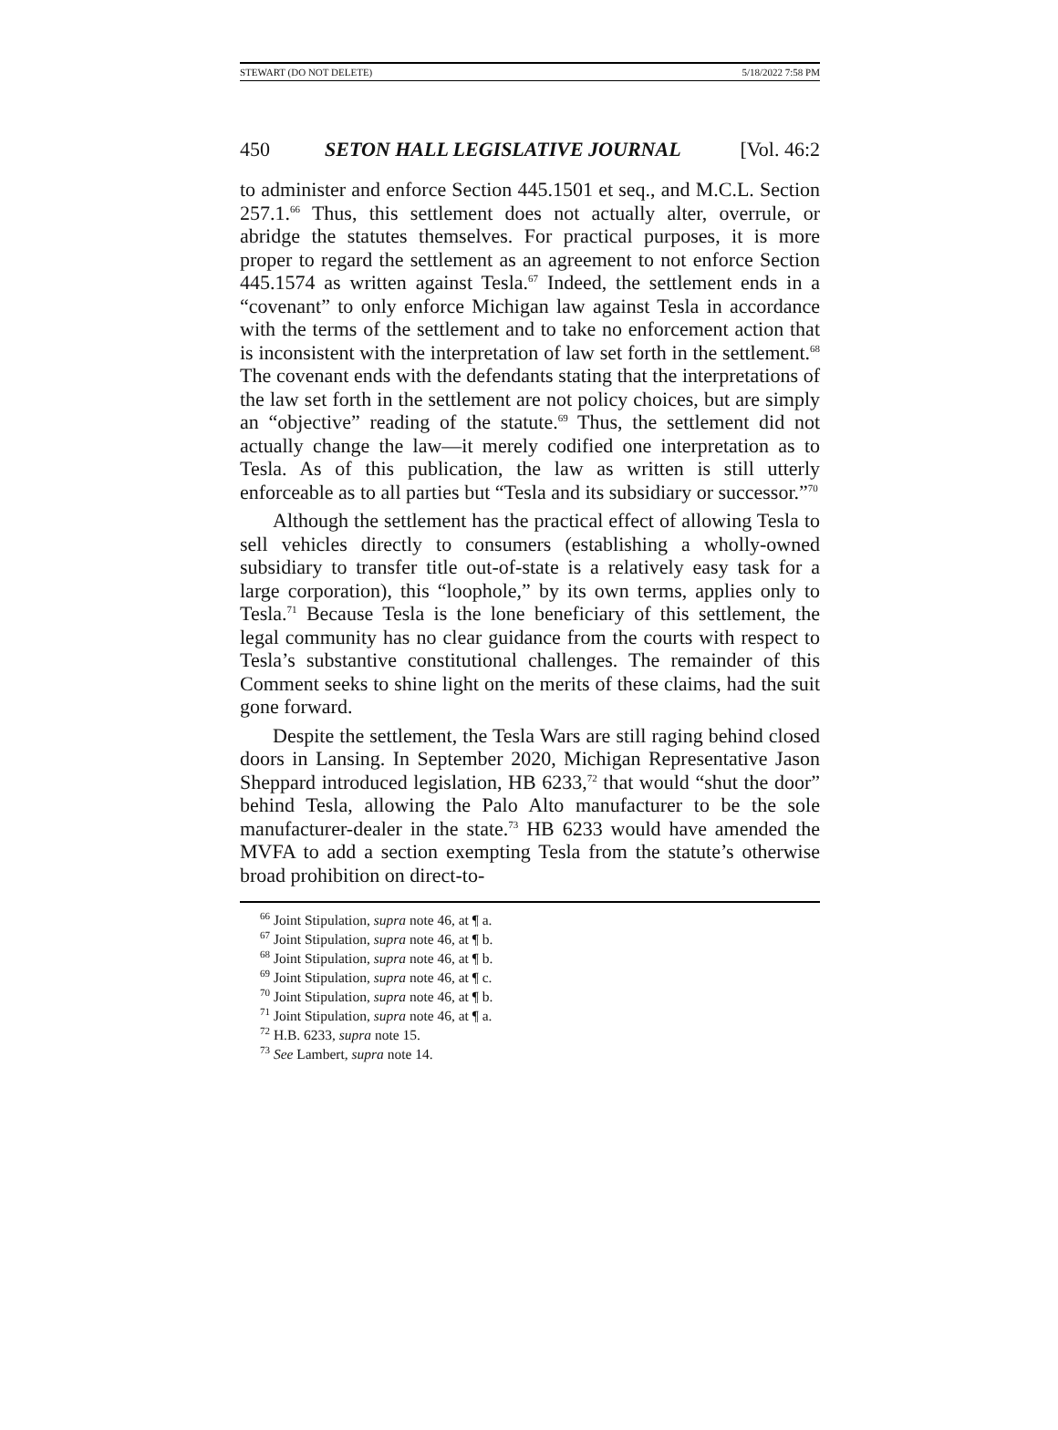STEWART (DO NOT DELETE) 5/18/2022 7:58 PM
450 SETON HALL LEGISLATIVE JOURNAL [Vol. 46:2
to administer and enforce Section 445.1501 et seq., and M.C.L. Section 257.1.<sup>66</sup> Thus, this settlement does not actually alter, overrule, or abridge the statutes themselves. For practical purposes, it is more proper to regard the settlement as an agreement to not enforce Section 445.1574 as written against Tesla.<sup>67</sup> Indeed, the settlement ends in a “covenant” to only enforce Michigan law against Tesla in accordance with the terms of the settlement and to take no enforcement action that is inconsistent with the interpretation of law set forth in the settlement.<sup>68</sup> The covenant ends with the defendants stating that the interpretations of the law set forth in the settlement are not policy choices, but are simply an “objective” reading of the statute.<sup>69</sup> Thus, the settlement did not actually change the law—it merely codified one interpretation as to Tesla. As of this publication, the law as written is still utterly enforceable as to all parties but “Tesla and its subsidiary or successor.”<sup>70</sup>
Although the settlement has the practical effect of allowing Tesla to sell vehicles directly to consumers (establishing a wholly-owned subsidiary to transfer title out-of-state is a relatively easy task for a large corporation), this “loophole,” by its own terms, applies only to Tesla.<sup>71</sup> Because Tesla is the lone beneficiary of this settlement, the legal community has no clear guidance from the courts with respect to Tesla’s substantive constitutional challenges. The remainder of this Comment seeks to shine light on the merits of these claims, had the suit gone forward.
Despite the settlement, the Tesla Wars are still raging behind closed doors in Lansing. In September 2020, Michigan Representative Jason Sheppard introduced legislation, HB 6233,<sup>72</sup> that would “shut the door” behind Tesla, allowing the Palo Alto manufacturer to be the sole manufacturer-dealer in the state.<sup>73</sup> HB 6233 would have amended the MVFA to add a section exempting Tesla from the statute’s otherwise broad prohibition on direct-to-
<sup>66</sup> Joint Stipulation, supra note 46, at ¶ a.
<sup>67</sup> Joint Stipulation, supra note 46, at ¶ b.
<sup>68</sup> Joint Stipulation, supra note 46, at ¶ b.
<sup>69</sup> Joint Stipulation, supra note 46, at ¶ c.
<sup>70</sup> Joint Stipulation, supra note 46, at ¶ b.
<sup>71</sup> Joint Stipulation, supra note 46, at ¶ a.
<sup>72</sup> H.B. 6233, supra note 15.
<sup>73</sup> See Lambert, supra note 14.